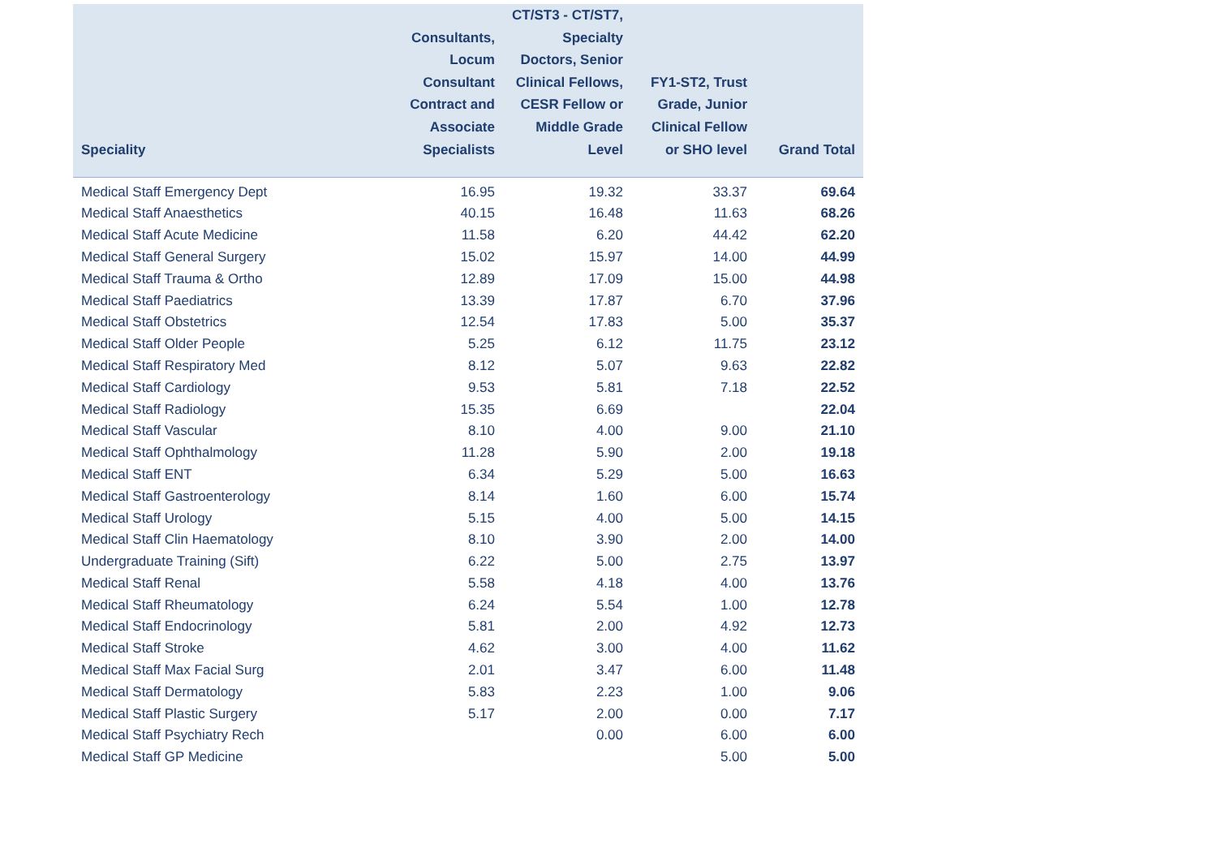| Speciality | Consultants, Locum Consultant Contract and Associate Specialists | CT/ST3 - CT/ST7, Specialty Doctors, Senior Clinical Fellows, CESR Fellow or Middle Grade Level | FY1-ST2, Trust Grade, Junior Clinical Fellow or SHO level | Grand Total |
| --- | --- | --- | --- | --- |
| Medical Staff Emergency Dept | 16.95 | 19.32 | 33.37 | 69.64 |
| Medical Staff Anaesthetics | 40.15 | 16.48 | 11.63 | 68.26 |
| Medical Staff Acute Medicine | 11.58 | 6.20 | 44.42 | 62.20 |
| Medical Staff General Surgery | 15.02 | 15.97 | 14.00 | 44.99 |
| Medical Staff Trauma & Ortho | 12.89 | 17.09 | 15.00 | 44.98 |
| Medical Staff Paediatrics | 13.39 | 17.87 | 6.70 | 37.96 |
| Medical Staff Obstetrics | 12.54 | 17.83 | 5.00 | 35.37 |
| Medical Staff Older People | 5.25 | 6.12 | 11.75 | 23.12 |
| Medical Staff Respiratory Med | 8.12 | 5.07 | 9.63 | 22.82 |
| Medical Staff Cardiology | 9.53 | 5.81 | 7.18 | 22.52 |
| Medical Staff Radiology | 15.35 | 6.69 | | 22.04 |
| Medical Staff Vascular | 8.10 | 4.00 | 9.00 | 21.10 |
| Medical Staff Ophthalmology | 11.28 | 5.90 | 2.00 | 19.18 |
| Medical Staff ENT | 6.34 | 5.29 | 5.00 | 16.63 |
| Medical Staff Gastroenterology | 8.14 | 1.60 | 6.00 | 15.74 |
| Medical Staff Urology | 5.15 | 4.00 | 5.00 | 14.15 |
| Medical Staff Clin Haematology | 8.10 | 3.90 | 2.00 | 14.00 |
| Undergraduate Training (Sift) | 6.22 | 5.00 | 2.75 | 13.97 |
| Medical Staff Renal | 5.58 | 4.18 | 4.00 | 13.76 |
| Medical Staff Rheumatology | 6.24 | 5.54 | 1.00 | 12.78 |
| Medical Staff Endocrinology | 5.81 | 2.00 | 4.92 | 12.73 |
| Medical Staff Stroke | 4.62 | 3.00 | 4.00 | 11.62 |
| Medical Staff Max Facial Surg | 2.01 | 3.47 | 6.00 | 11.48 |
| Medical Staff Dermatology | 5.83 | 2.23 | 1.00 | 9.06 |
| Medical Staff Plastic Surgery | 5.17 | 2.00 | 0.00 | 7.17 |
| Medical Staff Psychiatry Rech | | 0.00 | 6.00 | 6.00 |
| Medical Staff GP Medicine | | | 5.00 | 5.00 |